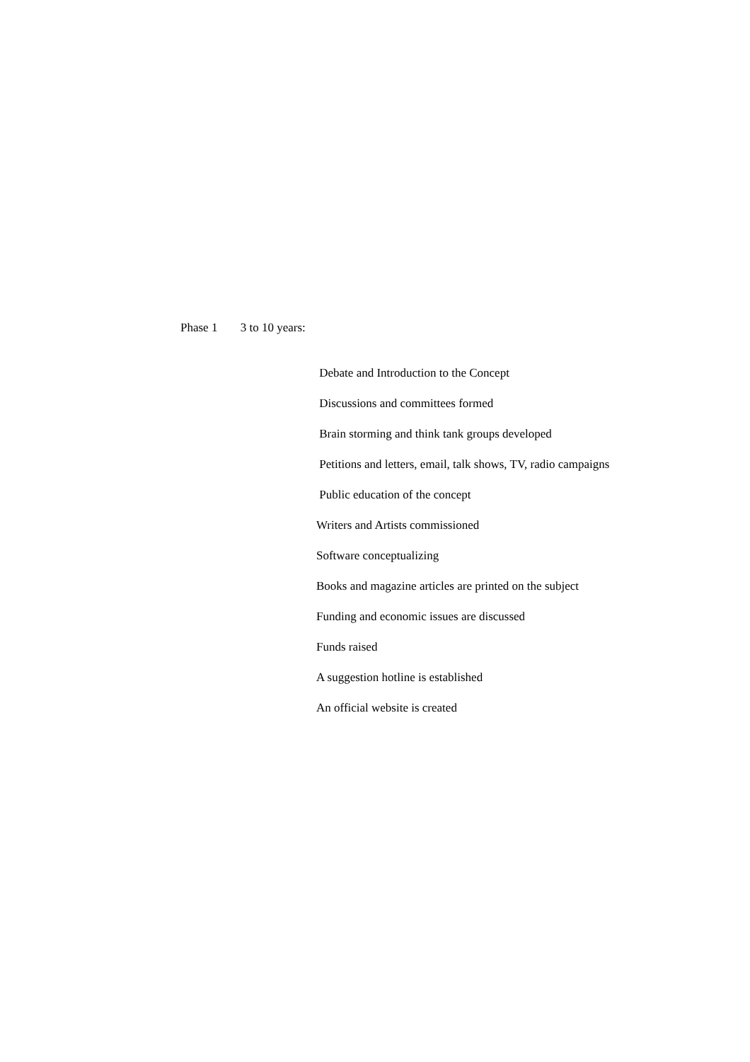Phase 1 3 to 10 years:
Debate and Introduction to the Concept
Discussions and committees formed
Brain storming and think tank groups developed
Petitions and letters, email, talk shows, TV, radio campaigns
Public education of the concept
Writers and Artists commissioned
Software conceptualizing
Books and magazine articles are printed on the subject
Funding and economic issues are discussed
Funds raised
A suggestion hotline is established
An official website is created